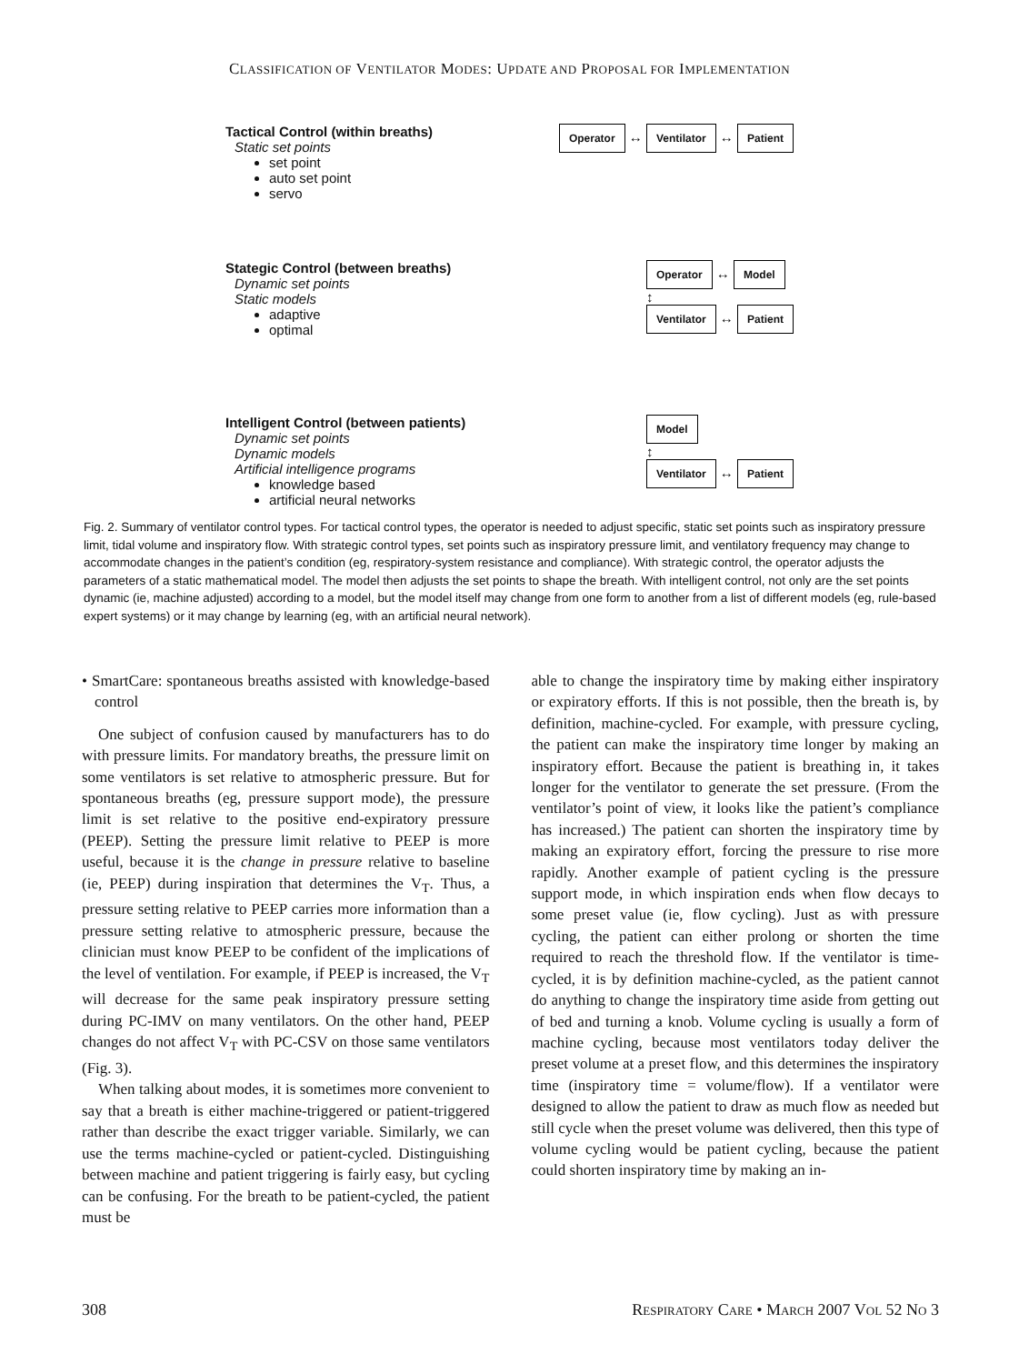CLASSIFICATION OF VENTILATOR MODES: UPDATE AND PROPOSAL FOR IMPLEMENTATION
Tactical Control (within breaths)
Static set points
set point
auto set point
servo
Operator ↔ Ventilator ↔ Patient
Stategic Control (between breaths)
Dynamic set points
Static models
adaptive
optimal
Operator ↔ Model
↕
Ventilator ↔ Patient
Intelligent Control (between patients)
Dynamic set points
Dynamic models
Artificial intelligence programs
knowledge based
artificial neural networks
Model
↕
Ventilator ↔ Patient
Fig. 2. Summary of ventilator control types. For tactical control types, the operator is needed to adjust specific, static set points such as inspiratory pressure limit, tidal volume and inspiratory flow. With strategic control types, set points such as inspiratory pressure limit, and ventilatory frequency may change to accommodate changes in the patient’s condition (eg, respiratory-system resistance and compliance). With strategic control, the operator adjusts the parameters of a static mathematical model. The model then adjusts the set points to shape the breath. With intelligent control, not only are the set points dynamic (ie, machine adjusted) according to a model, but the model itself may change from one form to another from a list of different models (eg, rule-based expert systems) or it may change by learning (eg, with an artificial neural network).
• SmartCare: spontaneous breaths assisted with knowledge-based control
One subject of confusion caused by manufacturers has to do with pressure limits. For mandatory breaths, the pressure limit on some ventilators is set relative to atmospheric pressure. But for spontaneous breaths (eg, pressure support mode), the pressure limit is set relative to the positive end-expiratory pressure (PEEP). Setting the pressure limit relative to PEEP is more useful, because it is the change in pressure relative to baseline (ie, PEEP) during inspiration that determines the V<sub>T</sub>. Thus, a pressure setting relative to PEEP carries more information than a pressure setting relative to atmospheric pressure, because the clinician must know PEEP to be confident of the implications of the level of ventilation. For example, if PEEP is increased, the V<sub>T</sub> will decrease for the same peak inspiratory pressure setting during PC-IMV on many ventilators. On the other hand, PEEP changes do not affect V<sub>T</sub> with PC-CSV on those same ventilators (Fig. 3).
When talking about modes, it is sometimes more convenient to say that a breath is either machine-triggered or patient-triggered rather than describe the exact trigger variable. Similarly, we can use the terms machine-cycled or patient-cycled. Distinguishing between machine and patient triggering is fairly easy, but cycling can be confusing. For the breath to be patient-cycled, the patient must be
able to change the inspiratory time by making either inspiratory or expiratory efforts. If this is not possible, then the breath is, by definition, machine-cycled. For example, with pressure cycling, the patient can make the inspiratory time longer by making an inspiratory effort. Because the patient is breathing in, it takes longer for the ventilator to generate the set pressure. (From the ventilator’s point of view, it looks like the patient’s compliance has increased.) The patient can shorten the inspiratory time by making an expiratory effort, forcing the pressure to rise more rapidly. Another example of patient cycling is the pressure support mode, in which inspiration ends when flow decays to some preset value (ie, flow cycling). Just as with pressure cycling, the patient can either prolong or shorten the time required to reach the threshold flow. If the ventilator is time-cycled, it is by definition machine-cycled, as the patient cannot do anything to change the inspiratory time aside from getting out of bed and turning a knob. Volume cycling is usually a form of machine cycling, because most ventilators today deliver the preset volume at a preset flow, and this determines the inspiratory time (inspiratory time = volume/flow). If a ventilator were designed to allow the patient to draw as much flow as needed but still cycle when the preset volume was delivered, then this type of volume cycling would be patient cycling, because the patient could shorten inspiratory time by making an in-
308 RESPIRATORY CARE • MARCH 2007 VOL 52 NO 3